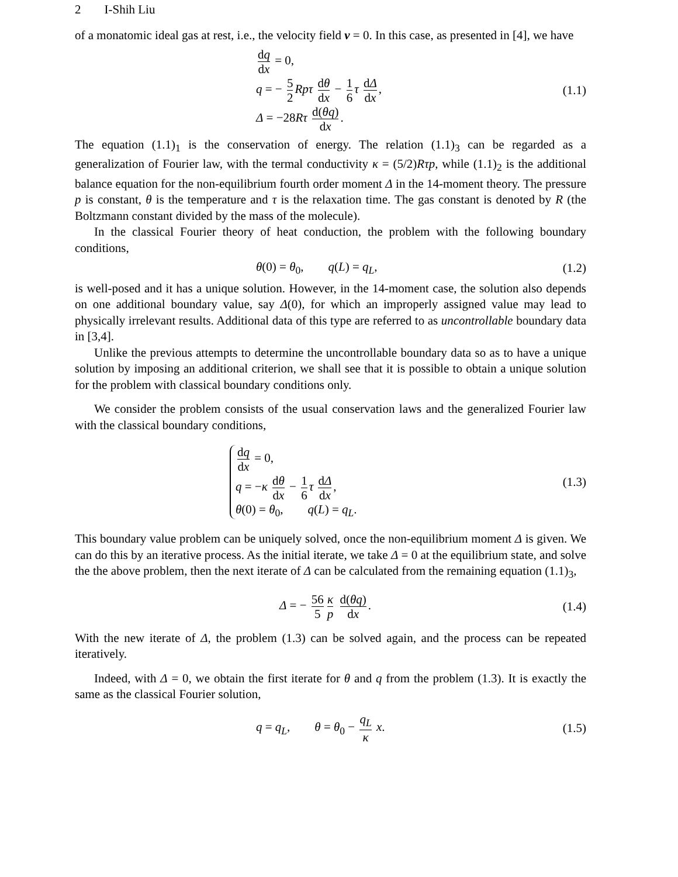2 I-Shih Liu
of a monatomic ideal gas at rest, i.e., the velocity field v = 0. In this case, as presented in [4], we have
dq dx = 0,
q = − 5 2 Rpτ dθ dx − 1 6 τ dΔ dx,
Δ = −28Rτ d(θq) dx.
(1.1)
The equation (1.1)<sub>1</sub> is the conservation of energy. The relation (1.1)<sub>3</sub> can be regarded as a generalization of Fourier law, with the termal conductivity κ = (5/2)Rτp, while (1.1)<sub>2</sub> is the additional balance equation for the non-equilibrium fourth order moment Δ in the 14-moment theory. The pressure p is constant, θ is the temperature and τ is the relaxation time. The gas constant is denoted by R (the Boltzmann constant divided by the mass of the molecule).
In the classical Fourier theory of heat conduction, the problem with the following boundary conditions,
θ(0) = θ<sub>0</sub>, q(L) = q<sub>L</sub>,
(1.2)
is well-posed and it has a unique solution. However, in the 14-moment case, the solution also depends on one additional boundary value, say Δ(0), for which an improperly assigned value may lead to physically irrelevant results. Additional data of this type are referred to as uncontrollable boundary data in [3,4].
Unlike the previous attempts to determine the uncontrollable boundary data so as to have a unique solution by imposing an additional criterion, we shall see that it is possible to obtain a unique solution for the problem with classical boundary conditions only.
We consider the problem consists of the usual conservation laws and the generalized Fourier law with the classical boundary conditions,
dq dx = 0,
q = −κ dθ dx − 1 6 τ dΔ dx,
θ(0) = θ<sub>0</sub>, q(L) = q<sub>L</sub>.
(1.3)
This boundary value problem can be uniquely solved, once the non-equilibrium moment Δ is given. We can do this by an iterative process. As the initial iterate, we take Δ = 0 at the equilibrium state, and solve the the above problem, then the next iterate of Δ can be calculated from the remaining equation (1.1)<sub>3</sub>,
Δ = − 56 5 κ p d(θq) dx.
(1.4)
With the new iterate of Δ, the problem (1.3) can be solved again, and the process can be repeated iteratively.
Indeed, with Δ = 0, we obtain the first iterate for θ and q from the problem (1.3). It is exactly the same as the classical Fourier solution,
q = q<sub>L</sub>, θ = θ<sub>0</sub> − q<sub>L</sub> κ x.
(1.5)